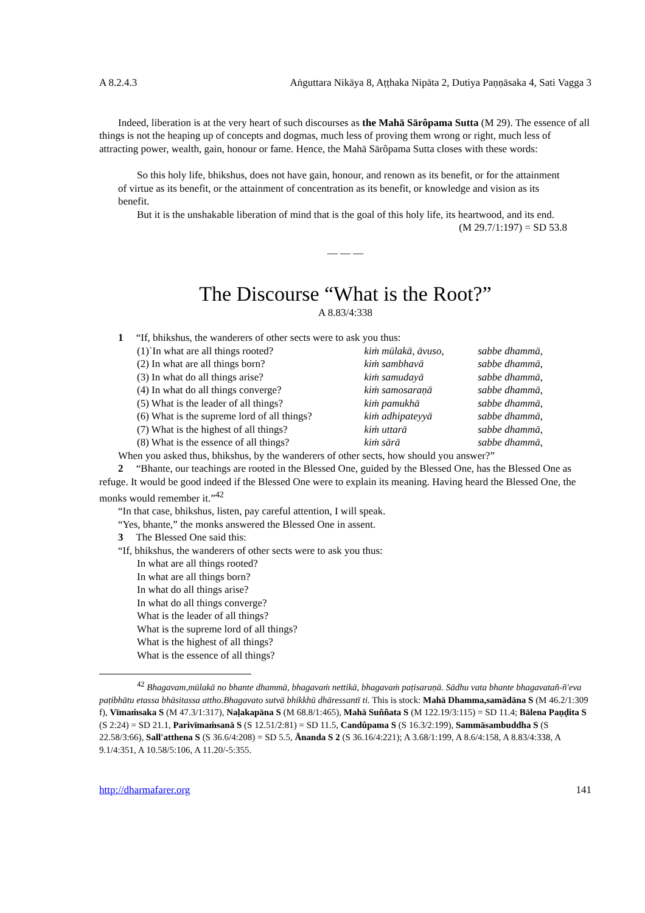A 8.2.4.3 Aṅguttara Nikāya 8, Aṭṭhaka Nipāta 2, Dutiya Paṇṇāsaka 4, Sati Vagga 3
Indeed, liberation is at the very heart of such discourses as the Mahā Sārôpama Sutta (M 29). The essence of all things is not the heaping up of concepts and dogmas, much less of proving them wrong or right, much less of attracting power, wealth, gain, honour or fame. Hence, the Mahā Sārôpama Sutta closes with these words:
So this holy life, bhikshus, does not have gain, honour, and renown as its benefit, or for the attainment of virtue as its benefit, or the attainment of concentration as its benefit, or knowledge and vision as its benefit.
But it is the unshakable liberation of mind that is the goal of this holy life, its heartwood, and its end. (M 29.7/1:197) = SD 53.8
— — —
The Discourse “What is the Root?”
A 8.83/4:338
1 “If, bhikshus, the wanderers of other sects were to ask you thus:
| (1)`In what are all things rooted? | kiṁ mūlakā, āvuso, | sabbe dhammā, |
| (2) In what are all things born? | kiṁ sambhavā | sabbe dhammā, |
| (3) In what do all things arise? | kiṁ samudayā | sabbe dhammā, |
| (4) In what do all things converge? | kiṁ samosaraṇā | sabbe dhammā, |
| (5) What is the leader of all things? | kiṁ pamukhā | sabbe dhammā, |
| (6) What is the supreme lord of all things? | kiṁ adhipateyyā | sabbe dhammā, |
| (7) What is the highest of all things? | kiṁ uttarā | sabbe dhammā, |
| (8) What is the essence of all things? | kiṁ sārā | sabbe dhammā, |
When you asked thus, bhikshus, by the wanderers of other sects, how should you answer?”
2 “Bhante, our teachings are rooted in the Blessed One, guided by the Blessed One, has the Blessed One as refuge. It would be good indeed if the Blessed One were to explain its meaning. Having heard the Blessed One, the monks would remember it.”<sup>42</sup>
“In that case, bhikshus, listen, pay careful attention, I will speak.
“Yes, bhante,” the monks answered the Blessed One in assent.
3 The Blessed One said this:
“If, bhikshus, the wanderers of other sects were to ask you thus:
In what are all things rooted?
In what are all things born?
In what do all things arise?
In what do all things converge?
What is the leader of all things?
What is the supreme lord of all things?
What is the highest of all things?
What is the essence of all things?
<sup>42</sup> Bhagavam,mūlakā no bhante dhammā, bhagavaṁ nettikā, bhagavaṁ paṭisaraṇā. Sādhu vata bhante bhagavatañ-ñ'eva paṭibhātu etassa bhāsitassa attho.Bhagavato sutvā bhikkhū dhāressantī ti. This is stock: Mahā Dhamma,samādāna S (M 46.2/1:309 f), Vīmaṁsaka S (M 47.3/1:317), Naḷakapāna S (M 68.8/1:465), Mahā Suññata S (M 122.19/3:115) = SD 11.4; Bālena Paṇḍita S (S 2:24) = SD 21.1, Parivīmaṁsanā S (S 12.51/2:81) = SD 11.5, Candûpama S (S 16.3/2:199), Sammāsambuddha S (S 22.58/3:66), Sall'atthena S (S 36.6/4:208) = SD 5.5, Ānanda S 2 (S 36.16/4:221); A 3.68/1:199, A 8.6/4:158, A 8.83/4:338, A 9.1/4:351, A 10.58/5:106, A 11.20/-5:355.
http://dharmafarer.org 141